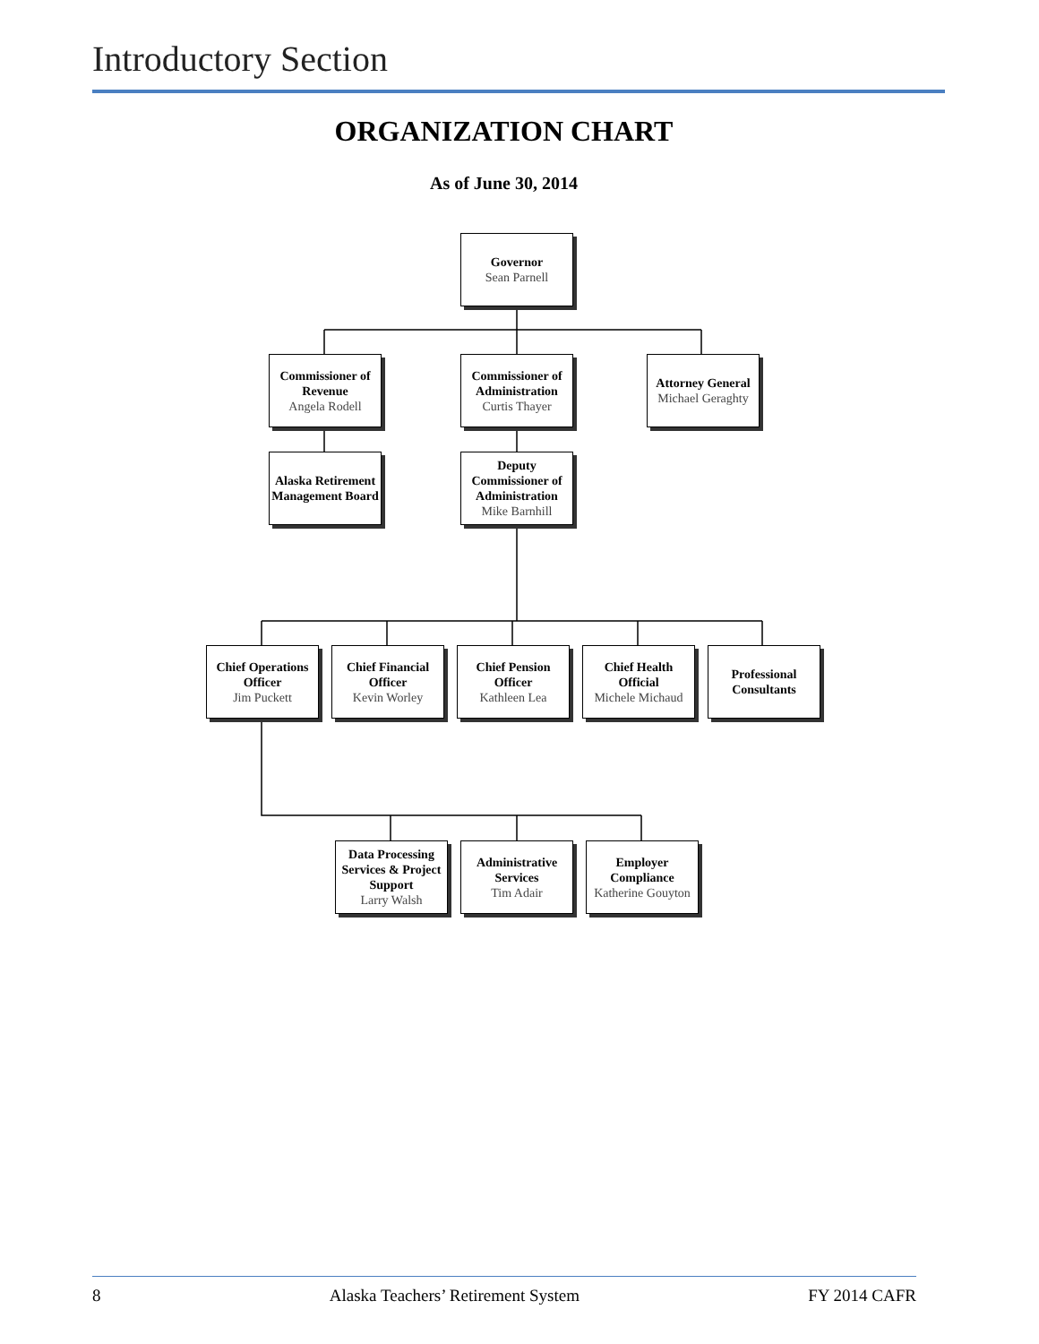Introductory Section
ORGANIZATION CHART
As of June 30, 2014
Governor
Sean Parnell
Commissioner of Revenue
Angela Rodell
Commissioner of Administration
Curtis Thayer
Attorney General
Michael Geraghty
Alaska Retirement Management Board
Deputy Commissioner of Administration
Mike Barnhill
Chief Operations Officer
Jim Puckett
Chief Financial Officer
Kevin Worley
Chief Pension Officer
Kathleen Lea
Chief Health Official
Michele Michaud
Professional Consultants
Data Processing Services & Project Support
Larry Walsh
Administrative Services
Tim Adair
Employer Compliance
Katherine Gouyton
8 Alaska Teachers’ Retirement System FY 2014 CAFR